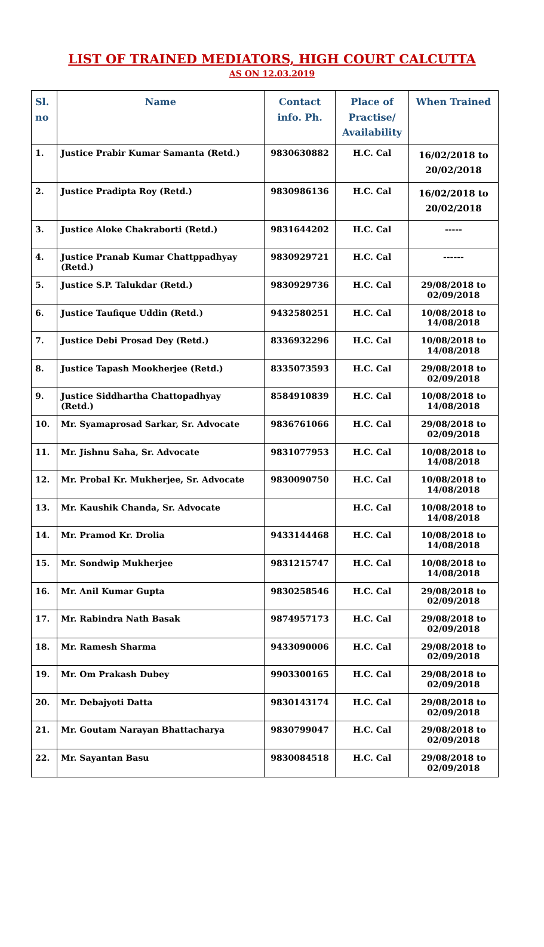LIST OF TRAINED MEDIATORS, HIGH COURT CALCUTTA
AS ON 12.03.2019
| Sl. no | Name | Contact info. Ph. | Place of Practise/ Availability | When Trained |
| --- | --- | --- | --- | --- |
| 1. | Justice Prabir Kumar Samanta (Retd.) | 9830630882 | H.C. Cal | 16/02/2018 to 20/02/2018 |
| 2. | Justice Pradipta Roy (Retd.) | 9830986136 | H.C. Cal | 16/02/2018 to 20/02/2018 |
| 3. | Justice Aloke Chakraborti (Retd.) | 9831644202 | H.C. Cal | ----- |
| 4. | Justice Pranab Kumar Chattppadhyay (Retd.) | 9830929721 | H.C. Cal | ------ |
| 5. | Justice S.P. Talukdar (Retd.) | 9830929736 | H.C. Cal | 29/08/2018 to 02/09/2018 |
| 6. | Justice Taufique Uddin (Retd.) | 9432580251 | H.C. Cal | 10/08/2018 to 14/08/2018 |
| 7. | Justice Debi Prosad Dey (Retd.) | 8336932296 | H.C. Cal | 10/08/2018 to 14/08/2018 |
| 8. | Justice Tapash Mookherjee (Retd.) | 8335073593 | H.C. Cal | 29/08/2018 to 02/09/2018 |
| 9. | Justice Siddhartha Chattopadhyay (Retd.) | 8584910839 | H.C. Cal | 10/08/2018 to 14/08/2018 |
| 10. | Mr. Syamaprosad Sarkar, Sr. Advocate | 9836761066 | H.C. Cal | 29/08/2018 to 02/09/2018 |
| 11. | Mr. Jishnu Saha, Sr. Advocate | 9831077953 | H.C. Cal | 10/08/2018 to 14/08/2018 |
| 12. | Mr. Probal Kr. Mukherjee, Sr. Advocate | 9830090750 | H.C. Cal | 10/08/2018 to 14/08/2018 |
| 13. | Mr. Kaushik Chanda, Sr. Advocate | | H.C. Cal | 10/08/2018 to 14/08/2018 |
| 14. | Mr. Pramod Kr. Drolia | 9433144468 | H.C. Cal | 10/08/2018 to 14/08/2018 |
| 15. | Mr. Sondwip Mukherjee | 9831215747 | H.C. Cal | 10/08/2018 to 14/08/2018 |
| 16. | Mr. Anil Kumar Gupta | 9830258546 | H.C. Cal | 29/08/2018 to 02/09/2018 |
| 17. | Mr. Rabindra Nath Basak | 9874957173 | H.C. Cal | 29/08/2018 to 02/09/2018 |
| 18. | Mr. Ramesh Sharma | 9433090006 | H.C. Cal | 29/08/2018 to 02/09/2018 |
| 19. | Mr. Om Prakash Dubey | 9903300165 | H.C. Cal | 29/08/2018 to 02/09/2018 |
| 20. | Mr. Debajyoti Datta | 9830143174 | H.C. Cal | 29/08/2018 to 02/09/2018 |
| 21. | Mr. Goutam Narayan Bhattacharya | 9830799047 | H.C. Cal | 29/08/2018 to 02/09/2018 |
| 22. | Mr. Sayantan Basu | 9830084518 | H.C. Cal | 29/08/2018 to 02/09/2018 |